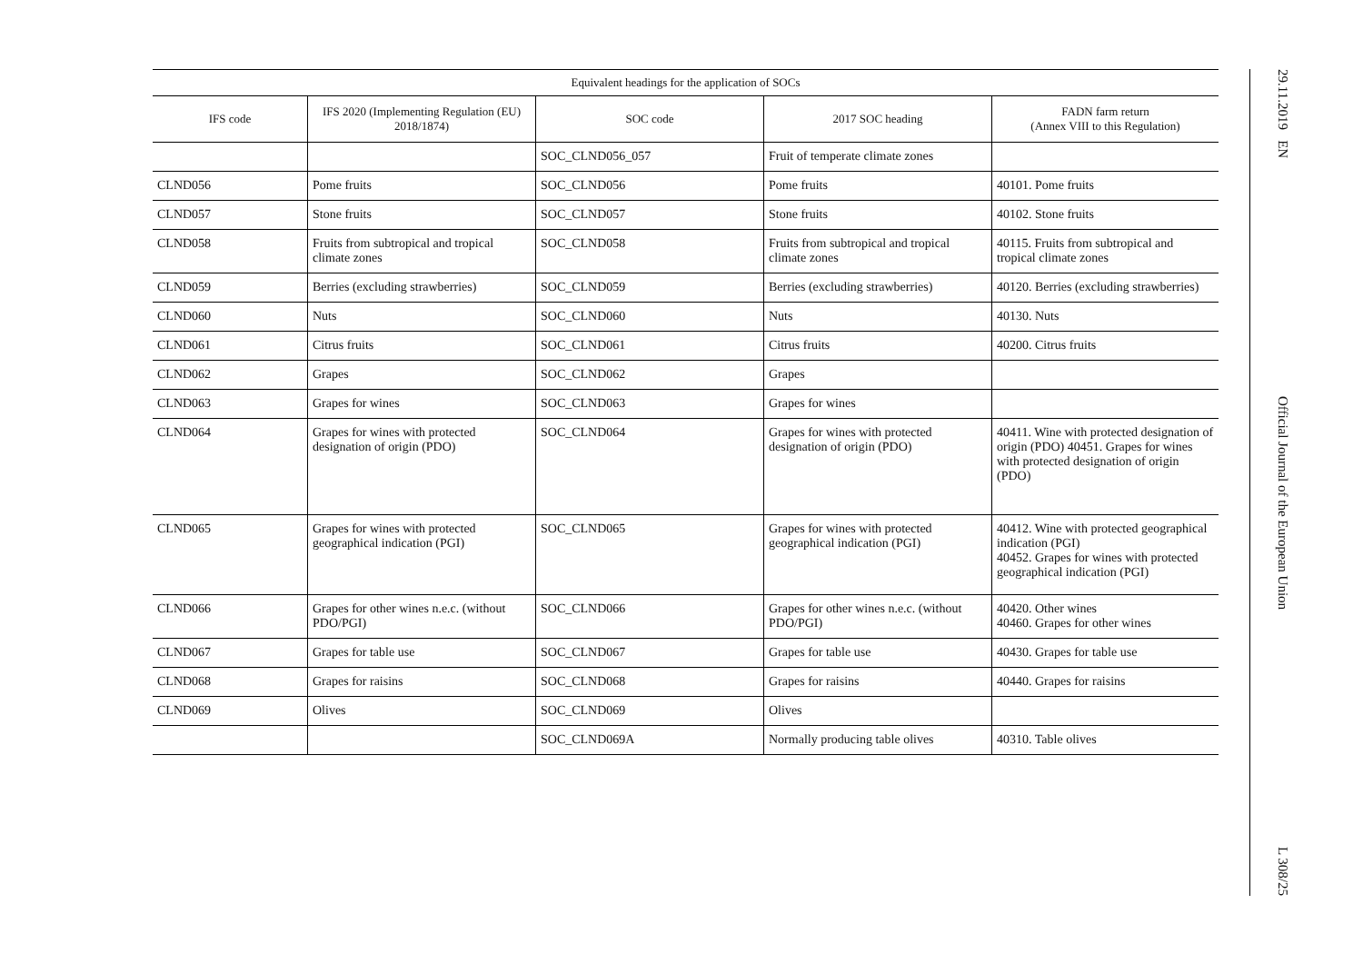| Equivalent headings for the application of SOCs | | | | |
| --- | --- | --- | --- | --- |
| IFS code | IFS 2020 (Implementing Regulation (EU) 2018/1874) | SOC code | 2017 SOC heading | FADN farm return (Annex VIII to this Regulation) |
| | | SOC_CLND056_057 | Fruit of temperate climate zones | |
| CLND056 | Pome fruits | SOC_CLND056 | Pome fruits | 40101. Pome fruits |
| CLND057 | Stone fruits | SOC_CLND057 | Stone fruits | 40102. Stone fruits |
| CLND058 | Fruits from subtropical and tropical climate zones | SOC_CLND058 | Fruits from subtropical and tropical climate zones | 40115. Fruits from subtropical and tropical climate zones |
| CLND059 | Berries (excluding strawberries) | SOC_CLND059 | Berries (excluding strawberries) | 40120. Berries (excluding strawberries) |
| CLND060 | Nuts | SOC_CLND060 | Nuts | 40130. Nuts |
| CLND061 | Citrus fruits | SOC_CLND061 | Citrus fruits | 40200. Citrus fruits |
| CLND062 | Grapes | SOC_CLND062 | Grapes | |
| CLND063 | Grapes for wines | SOC_CLND063 | Grapes for wines | |
| CLND064 | Grapes for wines with protected designation of origin (PDO) | SOC_CLND064 | Grapes for wines with protected designation of origin (PDO) | 40411. Wine with protected designation of origin (PDO) 40451. Grapes for wines with protected designation of origin (PDO) |
| CLND065 | Grapes for wines with protected geographical indication (PGI) | SOC_CLND065 | Grapes for wines with protected geographical indication (PGI) | 40412. Wine with protected geographical indication (PGI) 40452. Grapes for wines with protected geographical indication (PGI) |
| CLND066 | Grapes for other wines n.e.c. (without PDO/PGI) | SOC_CLND066 | Grapes for other wines n.e.c. (without PDO/PGI) | 40420. Other wines 40460. Grapes for other wines |
| CLND067 | Grapes for table use | SOC_CLND067 | Grapes for table use | 40430. Grapes for table use |
| CLND068 | Grapes for raisins | SOC_CLND068 | Grapes for raisins | 40440. Grapes for raisins |
| CLND069 | Olives | SOC_CLND069 | Olives | |
| | | SOC_CLND069A | Normally producing table olives | 40310. Table olives |
29.11.2019 EN Official Journal of the European Union L 308/25